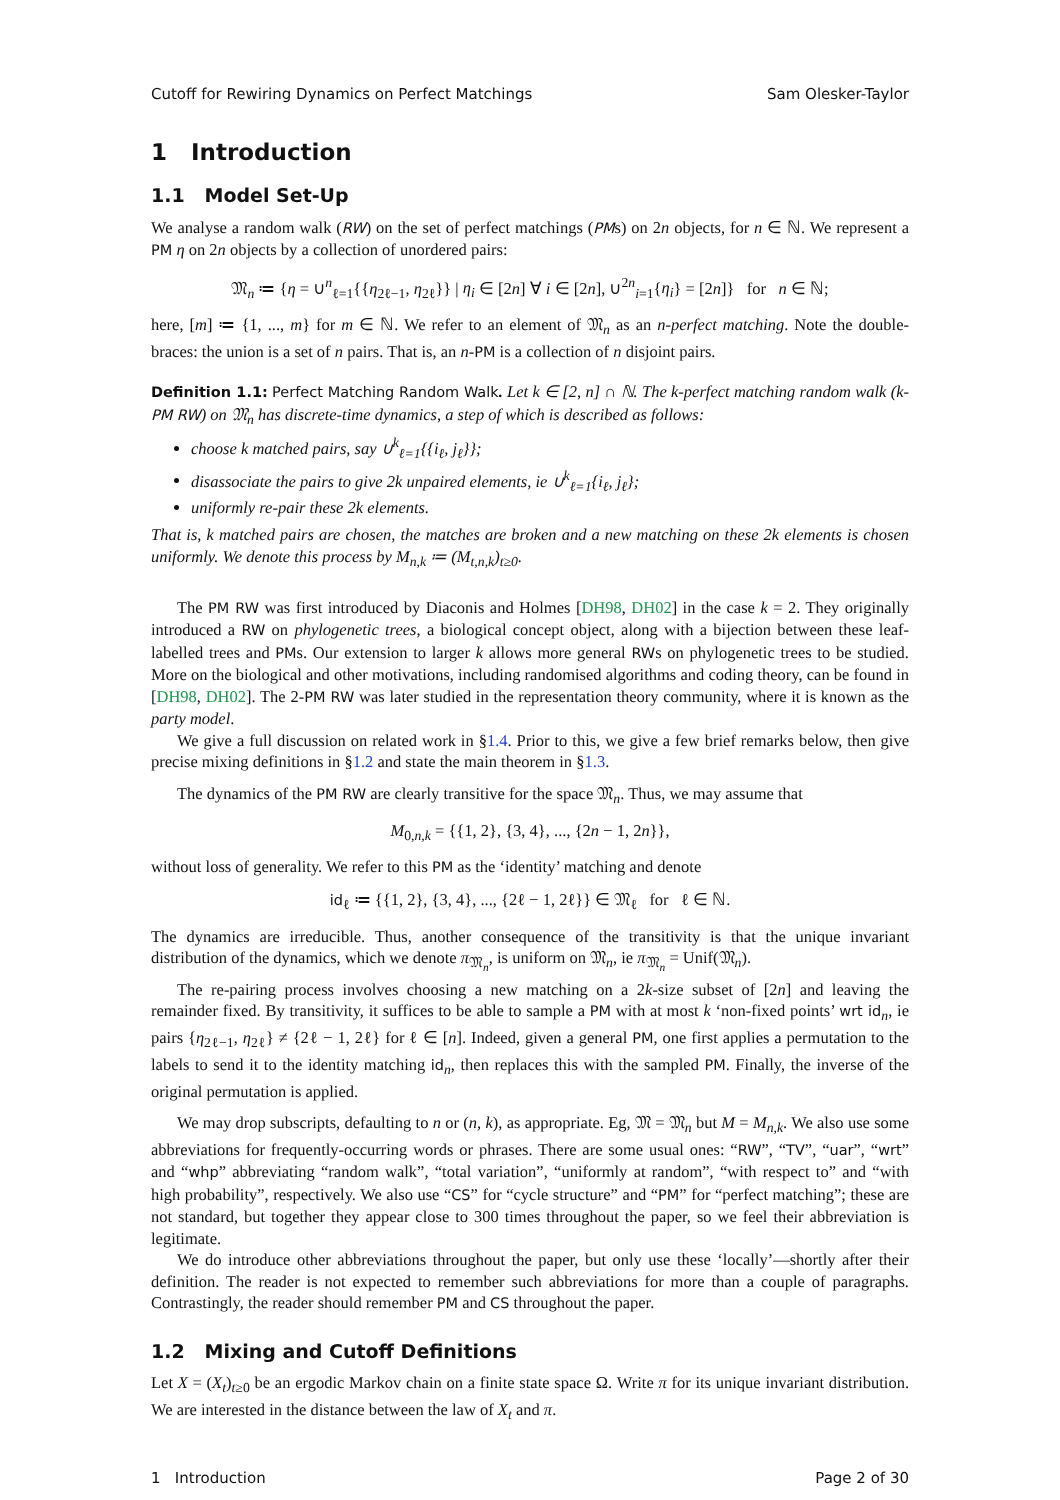Cutoff for Rewiring Dynamics on Perfect Matchings Sam Olesker-Taylor
1 Introduction
1.1 Model Set-Up
We analyse a random walk (RW) on the set of perfect matchings (PMs) on 2n objects, for n ∈ ℕ. We represent a PM η on 2n objects by a collection of unordered pairs:
𝔐<sub>n</sub> ≔ {η = ∪<sup>n</sup><sub>ℓ=1</sub>{{η<sub>2ℓ−1</sub>, η<sub>2ℓ</sub>}} | η<sub>i</sub> ∈ [2n] ∀ i ∈ [2n], ∪<sup>2n</sup><sub>i=1</sub>{η<sub>i</sub>} = [2n]} for n ∈ ℕ;
here, [m] ≔ {1, ..., m} for m ∈ ℕ. We refer to an element of 𝔐<sub>n</sub> as an n-perfect matching. Note the double-braces: the union is a set of n pairs. That is, an n-PM is a collection of n disjoint pairs.
Definition 1.1: Perfect Matching Random Walk. Let k ∈ [2, n] ∩ ℕ. The k-perfect matching random walk (k-PM RW) on 𝔐<sub>n</sub> has discrete-time dynamics, a step of which is described as follows:
choose k matched pairs, say ∪<sup>k</sup><sub>ℓ=1</sub>{{i<sub>ℓ</sub>, j<sub>ℓ</sub>}};
disassociate the pairs to give 2k unpaired elements, ie ∪<sup>k</sup><sub>ℓ=1</sub>{i<sub>ℓ</sub>, j<sub>ℓ</sub>};
uniformly re-pair these 2k elements.
That is, k matched pairs are chosen, the matches are broken and a new matching on these 2k elements is chosen uniformly. We denote this process by M<sub>n,k</sub> ≔ (M<sub>t,n,k</sub>)<sub>t≥0</sub>.
The PM RW was first introduced by Diaconis and Holmes [DH98, DH02] in the case k = 2. They originally introduced a RW on phylogenetic trees, a biological concept object, along with a bijection between these leaf-labelled trees and PMs. Our extension to larger k allows more general RWs on phylogenetic trees to be studied. More on the biological and other motivations, including randomised algorithms and coding theory, can be found in [DH98, DH02]. The 2-PM RW was later studied in the representation theory community, where it is known as the party model.
We give a full discussion on related work in §1.4. Prior to this, we give a few brief remarks below, then give precise mixing definitions in §1.2 and state the main theorem in §1.3.
The dynamics of the PM RW are clearly transitive for the space 𝔐<sub>n</sub>. Thus, we may assume that
M<sub>0,n,k</sub> = {{1, 2}, {3, 4}, ..., {2n − 1, 2n}},
without loss of generality. We refer to this PM as the ‘identity’ matching and denote
id<sub>ℓ</sub> ≔ {{1, 2}, {3, 4}, ..., {2ℓ − 1, 2ℓ}} ∈ 𝔐<sub>ℓ</sub> for ℓ ∈ ℕ.
The dynamics are irreducible. Thus, another consequence of the transitivity is that the unique invariant distribution of the dynamics, which we denote π<sub>𝔐<sub>n</sub></sub>, is uniform on 𝔐<sub>n</sub>, ie π<sub>𝔐<sub>n</sub></sub> = Unif(𝔐<sub>n</sub>).
The re-pairing process involves choosing a new matching on a 2k-size subset of [2n] and leaving the remainder fixed. By transitivity, it suffices to be able to sample a PM with at most k ‘non-fixed points’ wrt id<sub>n</sub>, ie pairs {η<sub>2ℓ−1</sub>, η<sub>2ℓ</sub>} ≠ {2ℓ − 1, 2ℓ} for ℓ ∈ [n]. Indeed, given a general PM, one first applies a permutation to the labels to send it to the identity matching id<sub>n</sub>, then replaces this with the sampled PM. Finally, the inverse of the original permutation is applied.
We may drop subscripts, defaulting to n or (n, k), as appropriate. Eg, 𝔐 = 𝔐<sub>n</sub> but M = M<sub>n,k</sub>. We also use some abbreviations for frequently-occurring words or phrases. There are some usual ones: “RW”, “TV”, “uar”, “wrt” and “whp” abbreviating “random walk”, “total variation”, “uniformly at random”, “with respect to” and “with high probability”, respectively. We also use “CS” for “cycle structure” and “PM” for “perfect matching”; these are not standard, but together they appear close to 300 times throughout the paper, so we feel their abbreviation is legitimate.
We do introduce other abbreviations throughout the paper, but only use these ‘locally’—shortly after their definition. The reader is not expected to remember such abbreviations for more than a couple of paragraphs. Contrastingly, the reader should remember PM and CS throughout the paper.
1.2 Mixing and Cutoff Definitions
Let X = (X<sub>t</sub>)<sub>t≥0</sub> be an ergodic Markov chain on a finite state space Ω. Write π for its unique invariant distribution. We are interested in the distance between the law of X<sub>t</sub> and π.
1 Introduction Page 2 of 30